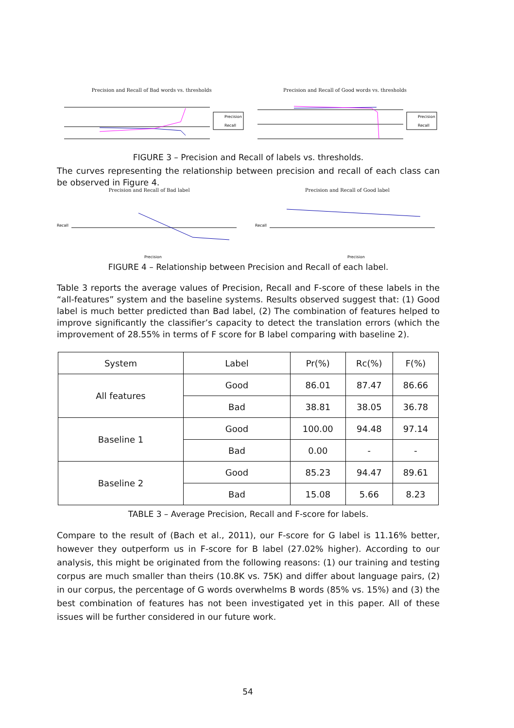Precision and Recall of Bad words vs. thresholds
Precision
Recall
Precision and Recall of Good words vs. thresholds
Precision
Recall
FIGURE 3 – Precision and Recall of labels vs. thresholds.
The curves representing the relationship between precision and recall of each class can be observed in Figure 4.
Precision and Recall of Bad label
Recall
Precision
Precision and Recall of Good label
Recall
Precision
FIGURE 4 – Relationship between Precision and Recall of each label.
Table 3 reports the average values of Precision, Recall and F-score of these labels in the “all-features” system and the baseline systems. Results observed suggest that: (1) Good label is much better predicted than Bad label, (2) The combination of features helped to improve significantly the classifier’s capacity to detect the translation errors (which the improvement of 28.55% in terms of F score for B label comparing with baseline 2).
| System | Label | Pr(%) | Rc(%) | F(%) |
| All features | Good | 86.01 | 87.47 | 86.66 |
| | Bad | 38.81 | 38.05 | 36.78 |
| Baseline 1 | Good | 100.00 | 94.48 | 97.14 |
| | Bad | 0.00 | - | - |
| Baseline 2 | Good | 85.23 | 94.47 | 89.61 |
| | Bad | 15.08 | 5.66 | 8.23 |
TABLE 3 – Average Precision, Recall and F-score for labels.
Compare to the result of (Bach et al., 2011), our F-score for G label is 11.16% better, however they outperform us in F-score for B label (27.02% higher). According to our analysis, this might be originated from the following reasons: (1) our training and testing corpus are much smaller than theirs (10.8K vs. 75K) and differ about language pairs, (2) in our corpus, the percentage of G words overwhelms B words (85% vs. 15%) and (3) the best combination of features has not been investigated yet in this paper. All of these issues will be further considered in our future work.
54